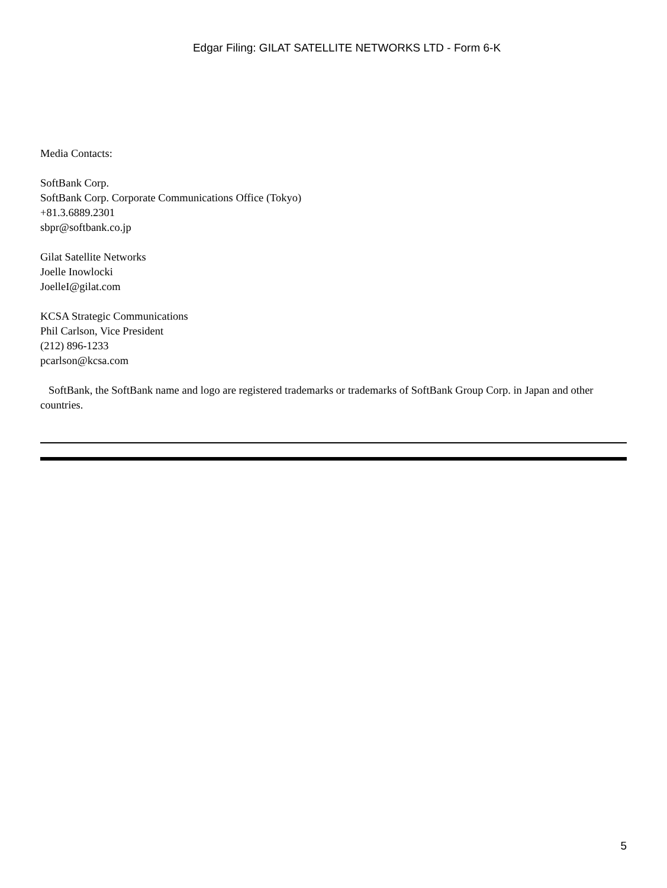Edgar Filing: GILAT SATELLITE NETWORKS LTD - Form 6-K
Media Contacts:
SoftBank Corp.
SoftBank Corp. Corporate Communications Office (Tokyo)
+81.3.6889.2301
sbpr@softbank.co.jp
Gilat Satellite Networks
Joelle Inowlocki
JoelleI@gilat.com
KCSA Strategic Communications
Phil Carlson, Vice President
(212) 896-1233
pcarlson@kcsa.com
SoftBank, the SoftBank name and logo are registered trademarks or trademarks of SoftBank Group Corp. in Japan and other countries.
5